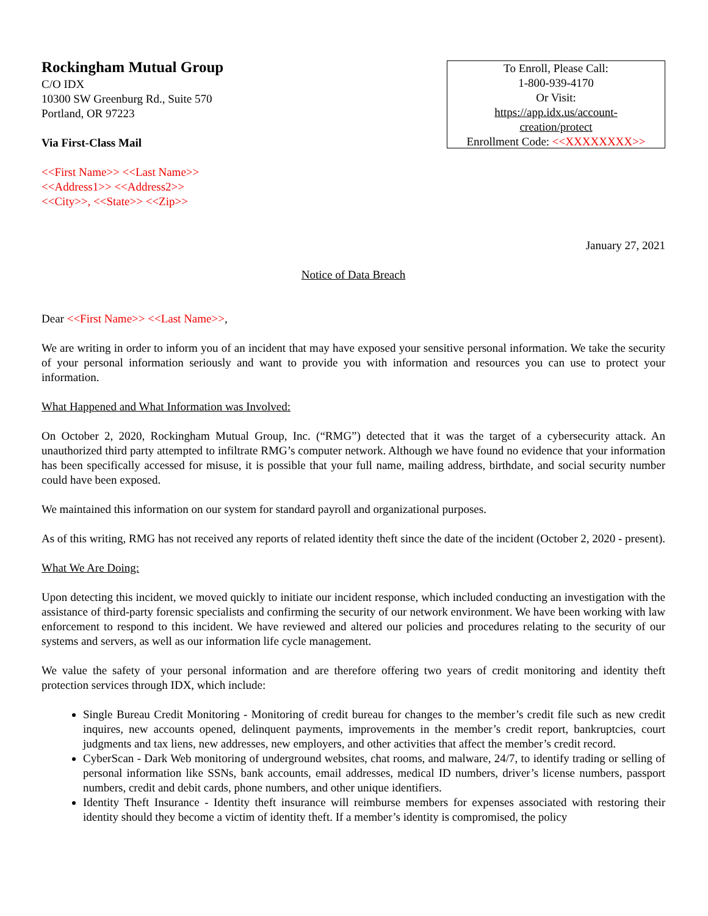Rockingham Mutual Group
C/O IDX
10300 SW Greenburg Rd., Suite 570
Portland, OR 97223
Via First-Class Mail
<<First Name>> <<Last Name>>
<<Address1>> <<Address2>>
<<City>>, <<State>> <<Zip>>
To Enroll, Please Call:
1-800-939-4170
Or Visit:
https://app.idx.us/account-
creation/protect
Enrollment Code: <<XXXXXXXX>>
January 27, 2021
Notice of Data Breach
Dear <<First Name>> <<Last Name>>,
We are writing in order to inform you of an incident that may have exposed your sensitive personal information. We take the security of your personal information seriously and want to provide you with information and resources you can use to protect your information.
What Happened and What Information was Involved:
On October 2, 2020, Rockingham Mutual Group, Inc. (“RMG”) detected that it was the target of a cybersecurity attack. An unauthorized third party attempted to infiltrate RMG’s computer network. Although we have found no evidence that your information has been specifically accessed for misuse, it is possible that your full name, mailing address, birthdate, and social security number could have been exposed.
We maintained this information on our system for standard payroll and organizational purposes.
As of this writing, RMG has not received any reports of related identity theft since the date of the incident (October 2, 2020 - present).
What We Are Doing:
Upon detecting this incident, we moved quickly to initiate our incident response, which included conducting an investigation with the assistance of third-party forensic specialists and confirming the security of our network environment. We have been working with law enforcement to respond to this incident. We have reviewed and altered our policies and procedures relating to the security of our systems and servers, as well as our information life cycle management.
We value the safety of your personal information and are therefore offering two years of credit monitoring and identity theft protection services through IDX, which include:
Single Bureau Credit Monitoring - Monitoring of credit bureau for changes to the member’s credit file such as new credit inquires, new accounts opened, delinquent payments, improvements in the member’s credit report, bankruptcies, court judgments and tax liens, new addresses, new employers, and other activities that affect the member’s credit record.
CyberScan - Dark Web monitoring of underground websites, chat rooms, and malware, 24/7, to identify trading or selling of personal information like SSNs, bank accounts, email addresses, medical ID numbers, driver’s license numbers, passport numbers, credit and debit cards, phone numbers, and other unique identifiers.
Identity Theft Insurance - Identity theft insurance will reimburse members for expenses associated with restoring their identity should they become a victim of identity theft. If a member’s identity is compromised, the policy